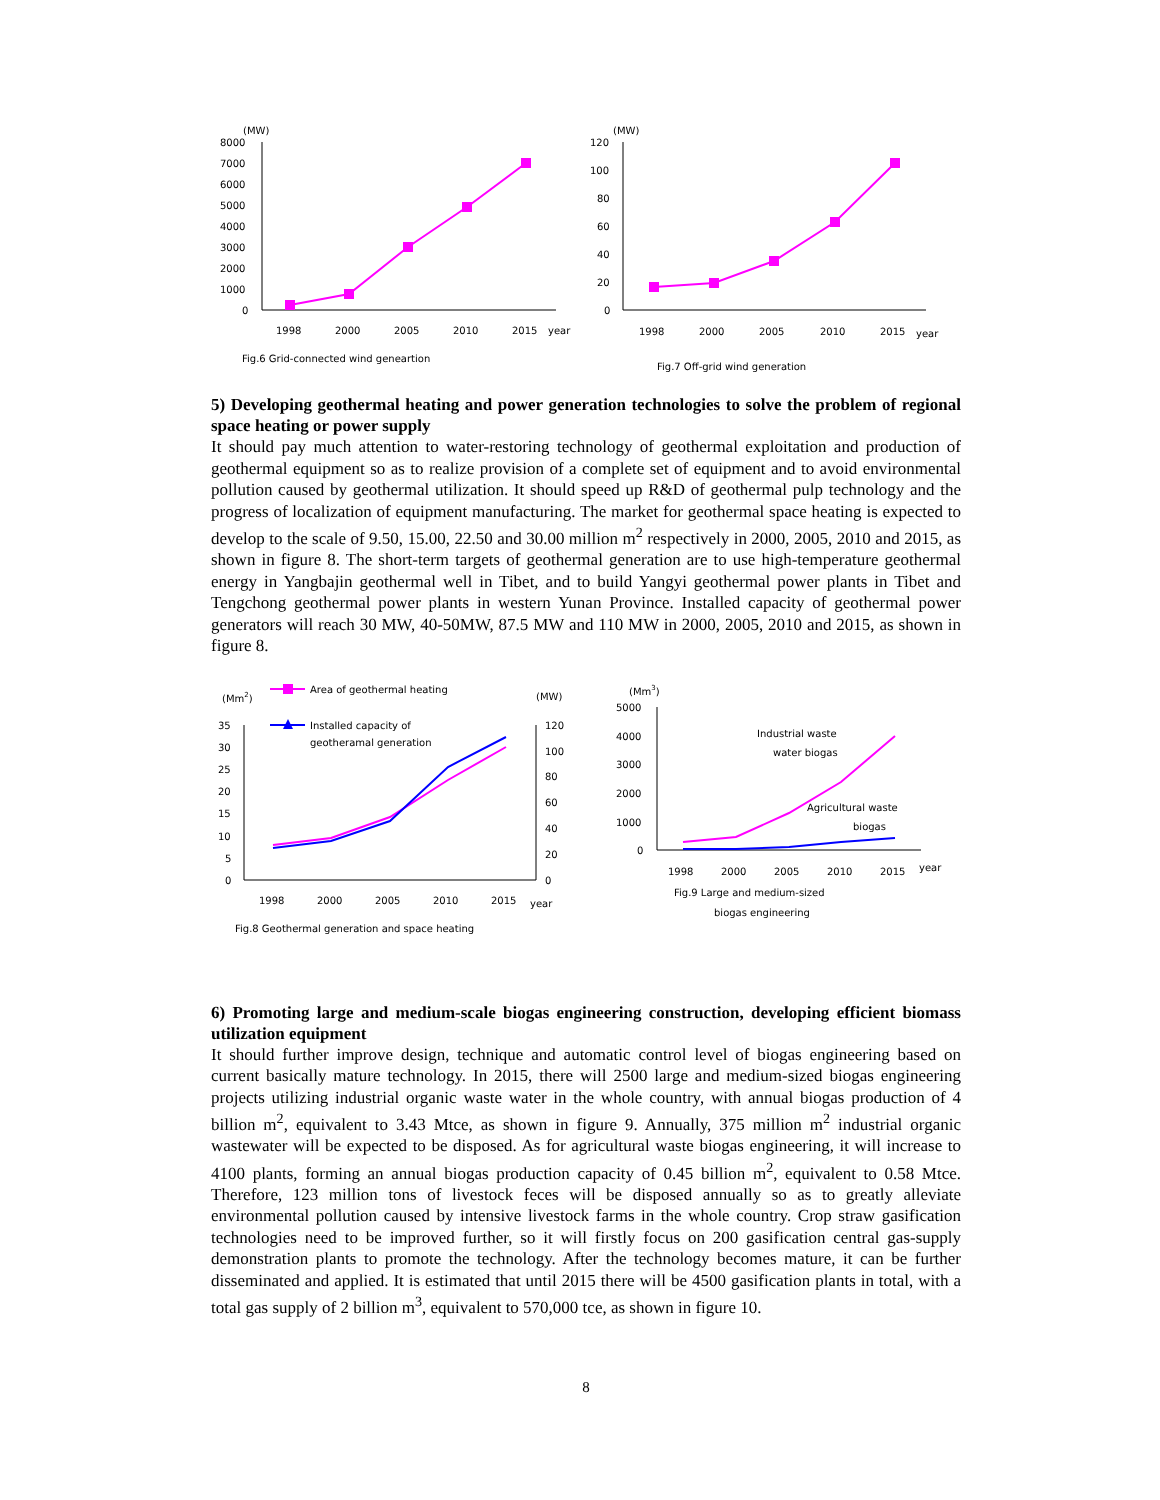(MW)
8000
7000
6000
5000
4000
3000
2000
1000
0
1998
2000
2005
2010
2015
year
Fig.6 Grid-connected wind geneartion
(MW)
120
100
80
60
40
20
0
1998
2000
2005
2010
2015
year
Fig.7 Off-grid wind generation
5) Developing geothermal heating and power generation technologies to solve the problem of regional space heating or power supply
It should pay much attention to water-restoring technology of geothermal exploitation and production of geothermal equipment so as to realize provision of a complete set of equipment and to avoid environmental pollution caused by geothermal utilization. It should speed up R&D of geothermal pulp technology and the progress of localization of equipment manufacturing. The market for geothermal space heating is expected to develop to the scale of 9.50, 15.00, 22.50 and 30.00 million m<sup>2</sup> respectively in 2000, 2005, 2010 and 2015, as shown in figure 8. The short-term targets of geothermal generation are to use high-temperature geothermal energy in Yangbajin geothermal well in Tibet, and to build Yangyi geothermal power plants in Tibet and Tengchong geothermal power plants in western Yunan Province. Installed capacity of geothermal power generators will reach 30 MW, 40-50MW, 87.5 MW and 110 MW in 2000, 2005, 2010 and 2015, as shown in figure 8.
(Mm2)
Area of geothermal heating
(MW)
Installed capacity of
geotheramal generation
35
30
25
20
15
10
5
0
120
100
80
60
40
20
0
1998
2000
2005
2010
2015
year
Fig.8 Geothermal generation and space heating
(Mm3)
5000
4000
3000
2000
1000
0
Industrial waste
water biogas
Agricultural waste
biogas
1998
2000
2005
2010
2015
year
Fig.9 Large and medium-sized
biogas engineering
6) Promoting large and medium-scale biogas engineering construction, developing efficient biomass utilization equipment
It should further improve design, technique and automatic control level of biogas engineering based on current basically mature technology. In 2015, there will 2500 large and medium-sized biogas engineering projects utilizing industrial organic waste water in the whole country, with annual biogas production of 4 billion m<sup>2</sup>, equivalent to 3.43 Mtce, as shown in figure 9. Annually, 375 million m<sup>2</sup> industrial organic wastewater will be expected to be disposed. As for agricultural waste biogas engineering, it will increase to 4100 plants, forming an annual biogas production capacity of 0.45 billion m<sup>2</sup>, equivalent to 0.58 Mtce. Therefore, 123 million tons of livestock feces will be disposed annually so as to greatly alleviate environmental pollution caused by intensive livestock farms in the whole country. Crop straw gasification technologies need to be improved further, so it will firstly focus on 200 gasification central gas-supply demonstration plants to promote the technology. After the technology becomes mature, it can be further disseminated and applied. It is estimated that until 2015 there will be 4500 gasification plants in total, with a total gas supply of 2 billion m<sup>3</sup>, equivalent to 570,000 tce, as shown in figure 10.
8